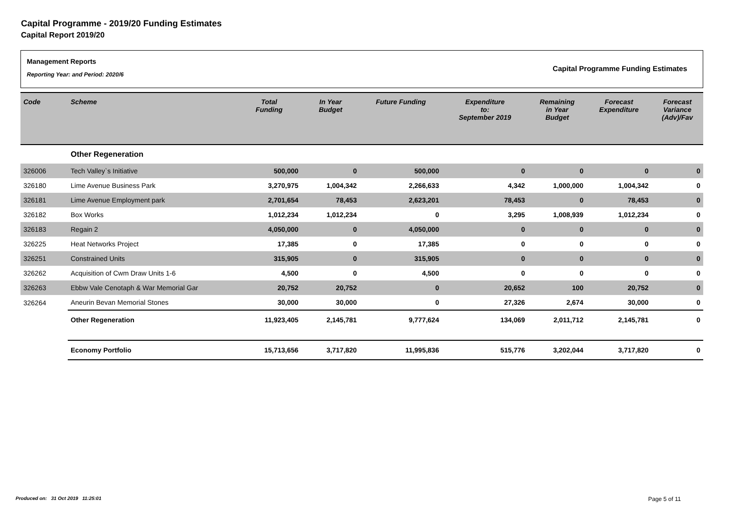Capital Programme - 2019/20 Funding Estimates
Capital Report 2019/20
Management Reports
Reporting Year: and Period: 2020/6
Capital Programme Funding Estimates
| Code | Scheme | Total Funding | In Year Budget | Future Funding | Expenditure to: September 2019 | Remaining in Year Budget | Forecast Expenditure | Forecast Variance (Adv)/Fav |
| --- | --- | --- | --- | --- | --- | --- | --- | --- |
| | Other Regeneration | | | | | | | |
| 326006 | Tech Valley`s Initiative | 500,000 | 0 | 500,000 | 0 | 0 | 0 | 0 |
| 326180 | Lime Avenue Business Park | 3,270,975 | 1,004,342 | 2,266,633 | 4,342 | 1,000,000 | 1,004,342 | 0 |
| 326181 | Lime Avenue Employment park | 2,701,654 | 78,453 | 2,623,201 | 78,453 | 0 | 78,453 | 0 |
| 326182 | Box Works | 1,012,234 | 1,012,234 | 0 | 3,295 | 1,008,939 | 1,012,234 | 0 |
| 326183 | Regain 2 | 4,050,000 | 0 | 4,050,000 | 0 | 0 | 0 | 0 |
| 326225 | Heat Networks Project | 17,385 | 0 | 17,385 | 0 | 0 | 0 | 0 |
| 326251 | Constrained Units | 315,905 | 0 | 315,905 | 0 | 0 | 0 | 0 |
| 326262 | Acquisition of Cwm Draw Units 1-6 | 4,500 | 0 | 4,500 | 0 | 0 | 0 | 0 |
| 326263 | Ebbw Vale Cenotaph & War Memorial Gar | 20,752 | 20,752 | 0 | 20,652 | 100 | 20,752 | 0 |
| 326264 | Aneurin Bevan Memorial Stones | 30,000 | 30,000 | 0 | 27,326 | 2,674 | 30,000 | 0 |
| | Other Regeneration | 11,923,405 | 2,145,781 | 9,777,624 | 134,069 | 2,011,712 | 2,145,781 | 0 |
| | Economy Portfolio | 15,713,656 | 3,717,820 | 11,995,836 | 515,776 | 3,202,044 | 3,717,820 | 0 |
Produced on: 31 Oct 2019 11:25:01
Page 5 of 11